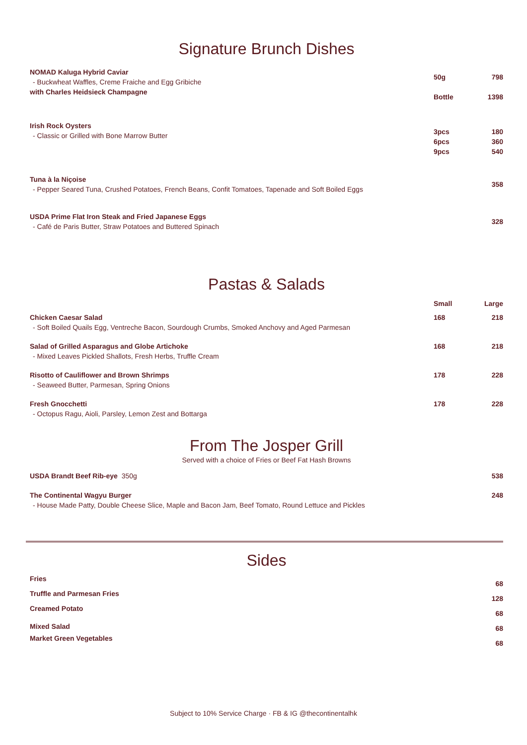Signature Brunch Dishes
| NOMAD Kaluga Hybrid Caviar - Buckwheat Waffles, Creme Fraiche and Egg Gribiche with Charles Heidsieck Champagne | 50g Bottle | 798 1398 |
| Irish Rock Oysters - Classic or Grilled with Bone Marrow Butter | 3pcs 6pcs 9pcs | 180 360 540 |
| Tuna à la Niçoise - Pepper Seared Tuna, Crushed Potatoes, French Beans, Confit Tomatoes, Tapenade and Soft Boiled Eggs | | 358 |
| USDA Prime Flat Iron Steak and Fried Japanese Eggs - Café de Paris Butter, Straw Potatoes and Buttered Spinach | | 328 |
Pastas & Salads
| | Small | Large |
| --- | --- | --- |
| Chicken Caesar Salad - Soft Boiled Quails Egg, Ventreche Bacon, Sourdough Crumbs, Smoked Anchovy and Aged Parmesan | 168 | 218 |
| Salad of Grilled Asparagus and Globe Artichoke - Mixed Leaves Pickled Shallots, Fresh Herbs, Truffle Cream | 168 | 218 |
| Risotto of Cauliflower and Brown Shrimps - Seaweed Butter, Parmesan, Spring Onions | 178 | 228 |
| Fresh Gnocchetti - Octopus Ragu, Aioli, Parsley, Lemon Zest and Bottarga | 178 | 228 |
From The Josper Grill
Served with a choice of Fries or Beef Fat Hash Browns
| USDA Brandt Beef Rib-eye 350g | 538 |
| The Continental Wagyu Burger - House Made Patty, Double Cheese Slice, Maple and Bacon Jam, Beef Tomato, Round Lettuce and Pickles | 248 |
Sides
| Fries | 68 |
| Truffle and Parmesan Fries | 128 |
| Creamed Potato | 68 |
| Mixed Salad | 68 |
| Market Green Vegetables | 68 |
Subject to 10% Service Charge · FB & IG @thecontinentalhk